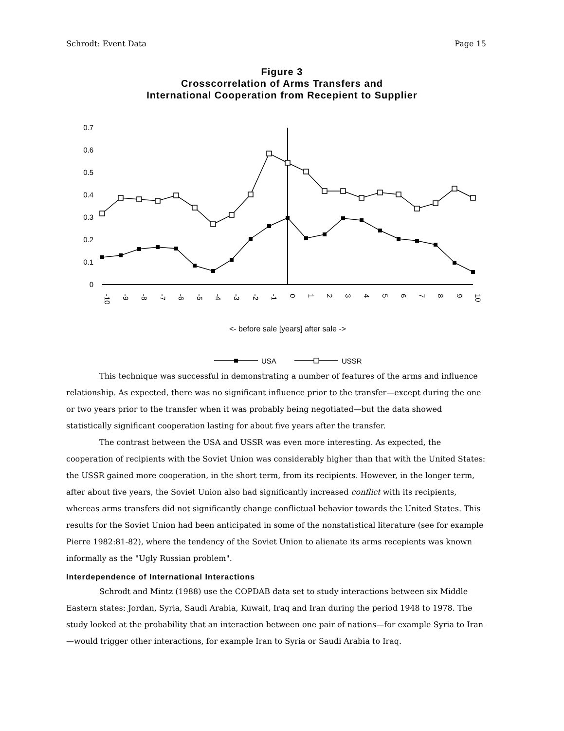Schrodt: Event Data Page 15
Figure 3
Crosscorrelation of Arms Transfers and
International Cooperation from Recepient to Supplier
0.7
0.6
0.5
0.4
0.3
0.2
0.1
0
-10
-9
-8
-7
-6
-5
-4
-3
-2
-1
0
1
2
3
4
5
6
7
8
9
10
<- before sale [years] after sale ->
USA
USSR
This technique was successful in demonstrating a number of features of the arms and influence relationship. As expected, there was no significant influence prior to the transfer—except during the one or two years prior to the transfer when it was probably being negotiated—but the data showed statistically significant cooperation lasting for about five years after the transfer.
The contrast between the USA and USSR was even more interesting. As expected, the cooperation of recipients with the Soviet Union was considerably higher than that with the United States: the USSR gained more cooperation, in the short term, from its recipients. However, in the longer term, after about five years, the Soviet Union also had significantly increased conflict with its recipients, whereas arms transfers did not significantly change conflictual behavior towards the United States. This results for the Soviet Union had been anticipated in some of the nonstatistical literature (see for example Pierre 1982:81-82), where the tendency of the Soviet Union to alienate its arms recepients was known informally as the "Ugly Russian problem".
Interdependence of International Interactions
Schrodt and Mintz (1988) use the COPDAB data set to study interactions between six Middle Eastern states: Jordan, Syria, Saudi Arabia, Kuwait, Iraq and Iran during the period 1948 to 1978. The study looked at the probability that an interaction between one pair of nations—for example Syria to Iran—would trigger other interactions, for example Iran to Syria or Saudi Arabia to Iraq.